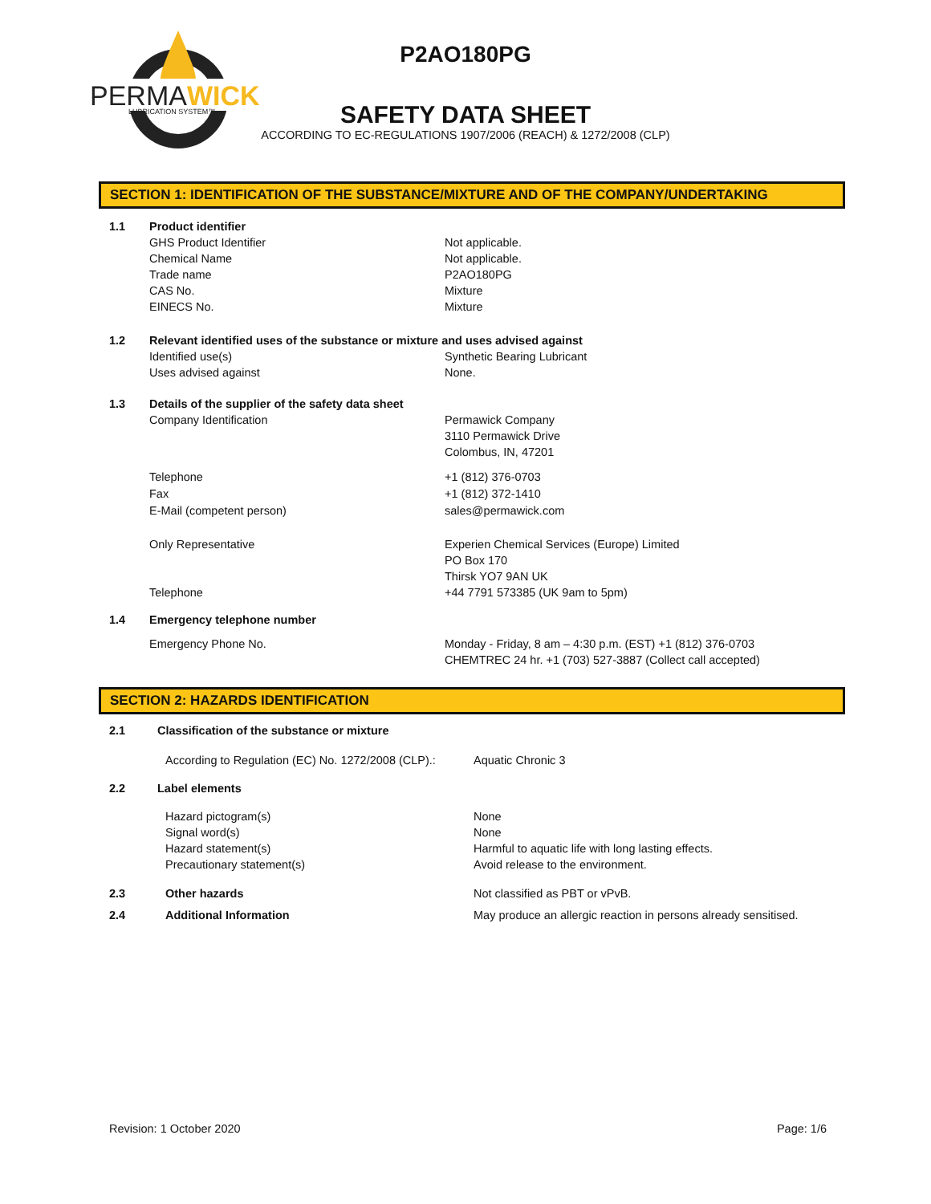PERMAWICK
LUBRICATION SYSTEM™
P2AO180PG
SAFETY DATA SHEET
ACCORDING TO EC-REGULATIONS 1907/2006 (REACH) & 1272/2008 (CLP)
SECTION 1: IDENTIFICATION OF THE SUBSTANCE/MIXTURE AND OF THE COMPANY/UNDERTAKING
1.1 Product identifier
GHS Product Identifier
Chemical Name
Trade name
CAS No.
EINECS No.
Not applicable.
Not applicable.
P2AO180PG
Mixture
Mixture
1.2 Relevant identified uses of the substance or mixture and uses advised against
Identified use(s)
Uses advised against
Synthetic Bearing Lubricant
None.
1.3 Details of the supplier of the safety data sheet
Company Identification Permawick Company
3110 Permawick Drive
Colombus, IN, 47201
Telephone
Fax
E-Mail (competent person)
+1 (812) 376-0703
+1 (812) 372-1410
sales@permawick.com
Only Representative
Telephone
Experien Chemical Services (Europe) Limited
PO Box 170
Thirsk YO7 9AN UK
+44 7791 573385 (UK 9am to 5pm)
1.4 Emergency telephone number
Emergency Phone No. Monday - Friday, 8 am – 4:30 p.m. (EST) +1 (812) 376-0703
CHEMTREC 24 hr. +1 (703) 527-3887 (Collect call accepted)
SECTION 2: HAZARDS IDENTIFICATION
2.1 Classification of the substance or mixture
According to Regulation (EC) No. 1272/2008 (CLP).:
Aquatic Chronic 3
2.2 Label elements
Hazard pictogram(s)
Signal word(s)
Hazard statement(s)
Precautionary statement(s)
None
None
Harmful to aquatic life with long lasting effects.
Avoid release to the environment.
2.3 Other hazards Not classified as PBT or vPvB.
2.4 Additional Information May produce an allergic reaction in persons already sensitised.
Revision: 1 October 2020 Page: 1/6